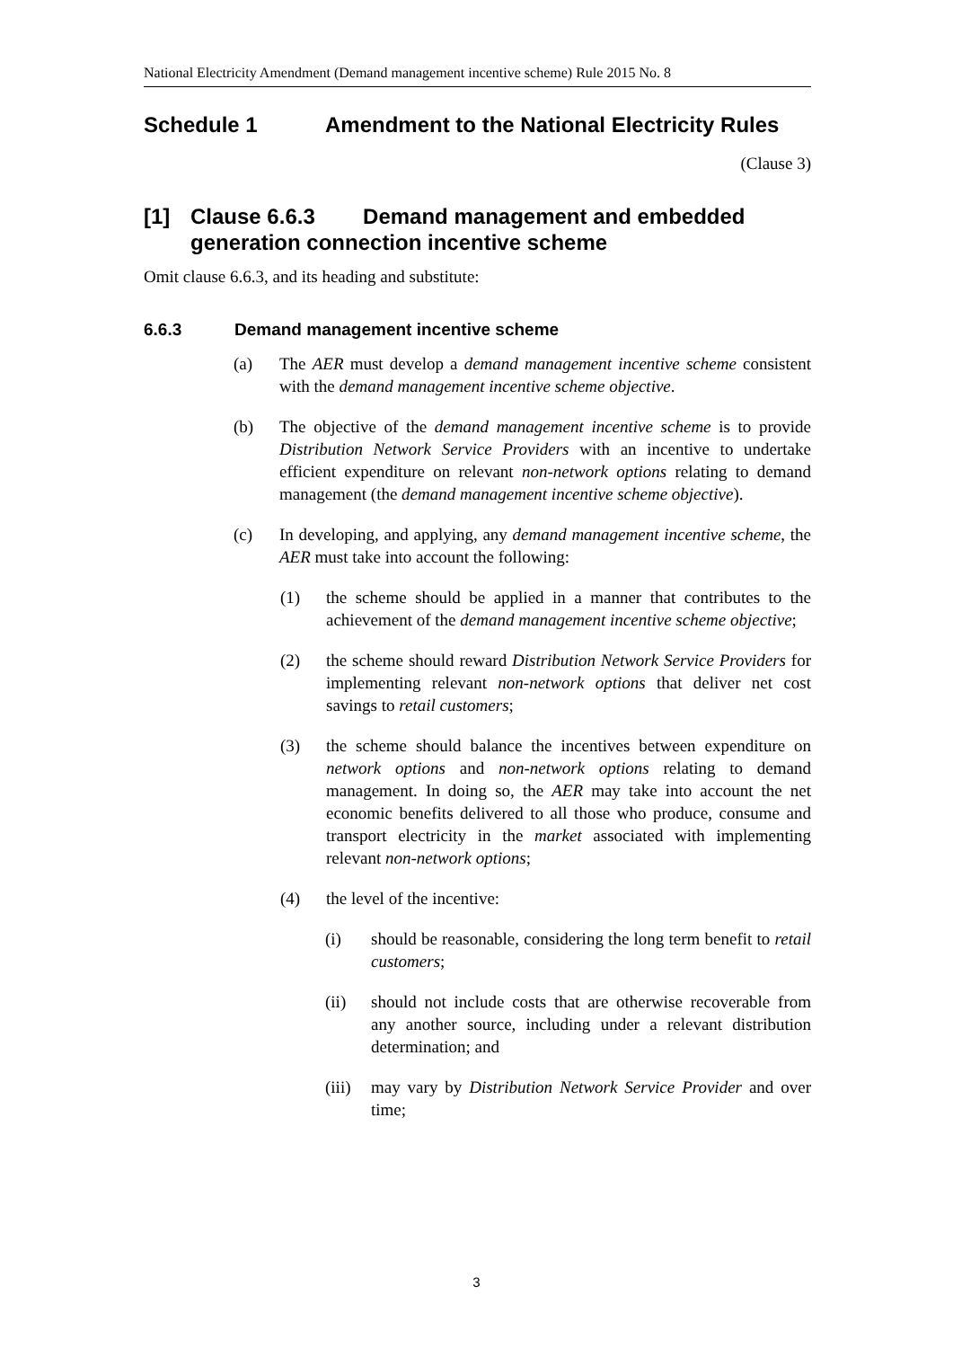National Electricity Amendment (Demand management incentive scheme) Rule 2015 No. 8
Schedule 1 Amendment to the National Electricity Rules
(Clause 3)
[1] Clause 6.6.3 Demand management and embedded generation connection incentive scheme
Omit clause 6.6.3, and its heading and substitute:
6.6.3 Demand management incentive scheme
(a) The AER must develop a demand management incentive scheme consistent with the demand management incentive scheme objective.
(b) The objective of the demand management incentive scheme is to provide Distribution Network Service Providers with an incentive to undertake efficient expenditure on relevant non-network options relating to demand management (the demand management incentive scheme objective).
(c) In developing, and applying, any demand management incentive scheme, the AER must take into account the following:
(1) the scheme should be applied in a manner that contributes to the achievement of the demand management incentive scheme objective;
(2) the scheme should reward Distribution Network Service Providers for implementing relevant non-network options that deliver net cost savings to retail customers;
(3) the scheme should balance the incentives between expenditure on network options and non-network options relating to demand management. In doing so, the AER may take into account the net economic benefits delivered to all those who produce, consume and transport electricity in the market associated with implementing relevant non-network options;
(4) the level of the incentive:
(i) should be reasonable, considering the long term benefit to retail customers;
(ii) should not include costs that are otherwise recoverable from any another source, including under a relevant distribution determination; and
(iii) may vary by Distribution Network Service Provider and over time;
3